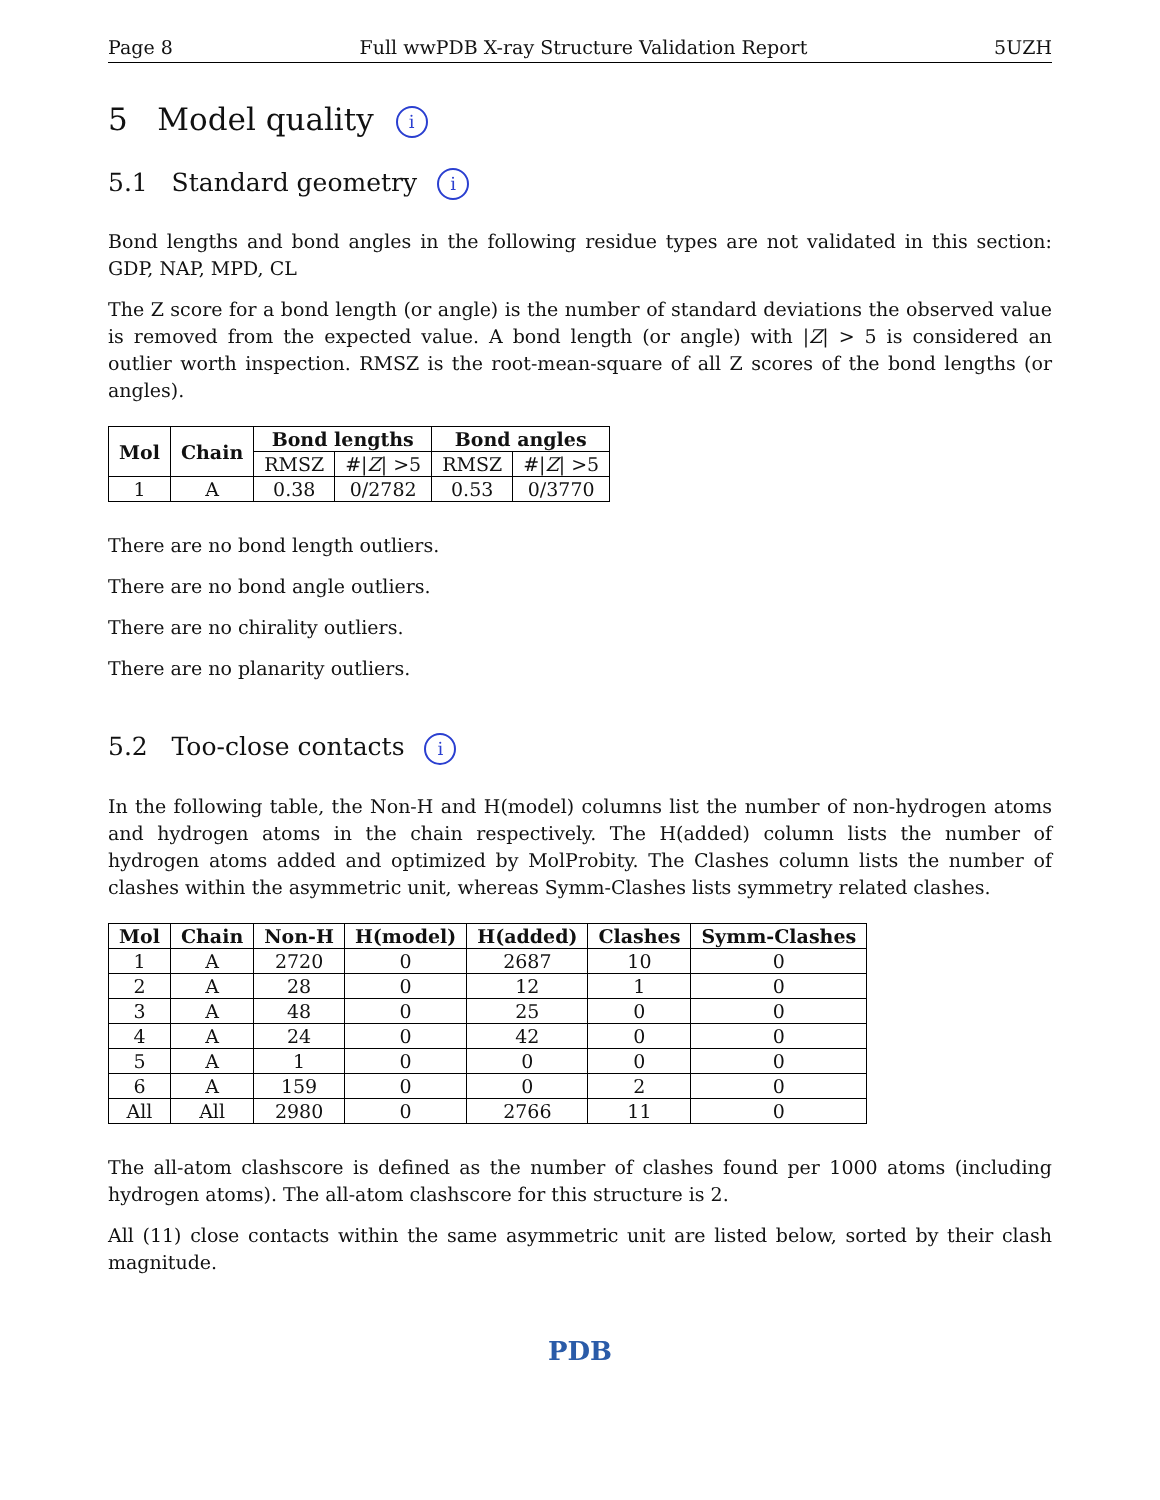Page 8 Full wwPDB X-ray Structure Validation Report 5UZH
5 Model quality i
5.1 Standard geometry i
Bond lengths and bond angles in the following residue types are not validated in this section: GDP, NAP, MPD, CL
The Z score for a bond length (or angle) is the number of standard deviations the observed value is removed from the expected value. A bond length (or angle) with |Z| > 5 is considered an outlier worth inspection. RMSZ is the root-mean-square of all Z scores of the bond lengths (or angles).
| Mol | Chain | Bond lengths | | Bond angles | |
| --- | --- | --- | --- | --- | --- |
| | | RMSZ | #/ Z / >5 | RMSZ | #/ Z / >5 |
| 1 | A | 0.38 | 0/2782 | 0.53 | 0/3770 |
There are no bond length outliers.
There are no bond angle outliers.
There are no chirality outliers.
There are no planarity outliers.
5.2 Too-close contacts i
In the following table, the Non-H and H(model) columns list the number of non-hydrogen atoms and hydrogen atoms in the chain respectively. The H(added) column lists the number of hydrogen atoms added and optimized by MolProbity. The Clashes column lists the number of clashes within the asymmetric unit, whereas Symm-Clashes lists symmetry related clashes.
| Mol | Chain | Non-H | H(model) | H(added) | Clashes | Symm-Clashes |
| --- | --- | --- | --- | --- | --- | --- |
| 1 | A | 2720 | 0 | 2687 | 10 | 0 |
| 2 | A | 28 | 0 | 12 | 1 | 0 |
| 3 | A | 48 | 0 | 25 | 0 | 0 |
| 4 | A | 24 | 0 | 42 | 0 | 0 |
| 5 | A | 1 | 0 | 0 | 0 | 0 |
| 6 | A | 159 | 0 | 0 | 2 | 0 |
| All | All | 2980 | 0 | 2766 | 11 | 0 |
The all-atom clashscore is defined as the number of clashes found per 1000 atoms (including hydrogen atoms). The all-atom clashscore for this structure is 2.
All (11) close contacts within the same asymmetric unit are listed below, sorted by their clash magnitude.
PDB